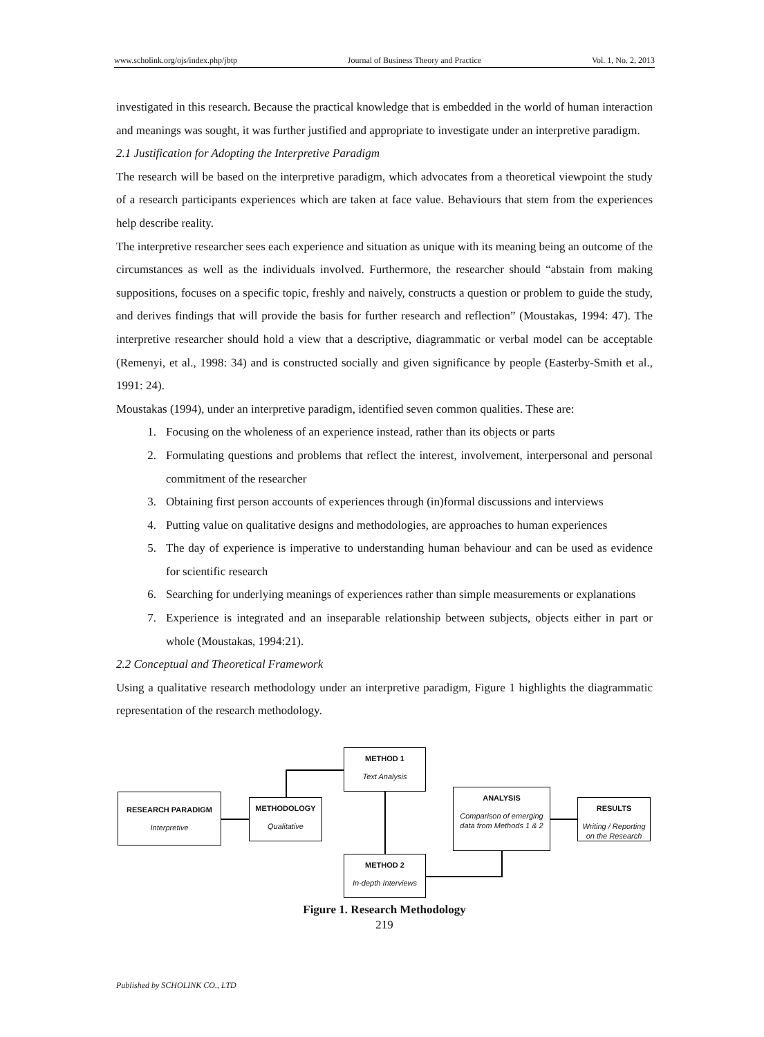www.scholink.org/ojs/index.php/jbtp Journal of Business Theory and Practice Vol. 1, No. 2, 2013
investigated in this research. Because the practical knowledge that is embedded in the world of human interaction and meanings was sought, it was further justified and appropriate to investigate under an interpretive paradigm.
2.1 Justification for Adopting the Interpretive Paradigm
The research will be based on the interpretive paradigm, which advocates from a theoretical viewpoint the study of a research participants experiences which are taken at face value. Behaviours that stem from the experiences help describe reality.
The interpretive researcher sees each experience and situation as unique with its meaning being an outcome of the circumstances as well as the individuals involved. Furthermore, the researcher should “abstain from making suppositions, focuses on a specific topic, freshly and naively, constructs a question or problem to guide the study, and derives findings that will provide the basis for further research and reflection” (Moustakas, 1994: 47). The interpretive researcher should hold a view that a descriptive, diagrammatic or verbal model can be acceptable (Remenyi, et al., 1998: 34) and is constructed socially and given significance by people (Easterby-Smith et al., 1991: 24).
Moustakas (1994), under an interpretive paradigm, identified seven common qualities. These are:
1. Focusing on the wholeness of an experience instead, rather than its objects or parts
2. Formulating questions and problems that reflect the interest, involvement, interpersonal and personal commitment of the researcher
3. Obtaining first person accounts of experiences through (in)formal discussions and interviews
4. Putting value on qualitative designs and methodologies, are approaches to human experiences
5. The day of experience is imperative to understanding human behaviour and can be used as evidence for scientific research
6. Searching for underlying meanings of experiences rather than simple measurements or explanations
7. Experience is integrated and an inseparable relationship between subjects, objects either in part or whole (Moustakas, 1994:21).
2.2 Conceptual and Theoretical Framework
Using a qualitative research methodology under an interpretive paradigm, Figure 1 highlights the diagrammatic representation of the research methodology.
RESEARCH PARADIGM
Interpretive
METHODOLOGY
Qualitative
METHOD 1
Text Analysis
METHOD 2
In-depth Interviews
ANALYSIS
Comparison of emerging data from Methods 1 & 2
RESULTS
Writing / Reporting on the Research
Figure 1. Research Methodology
219
Published by SCHOLINK CO., LTD